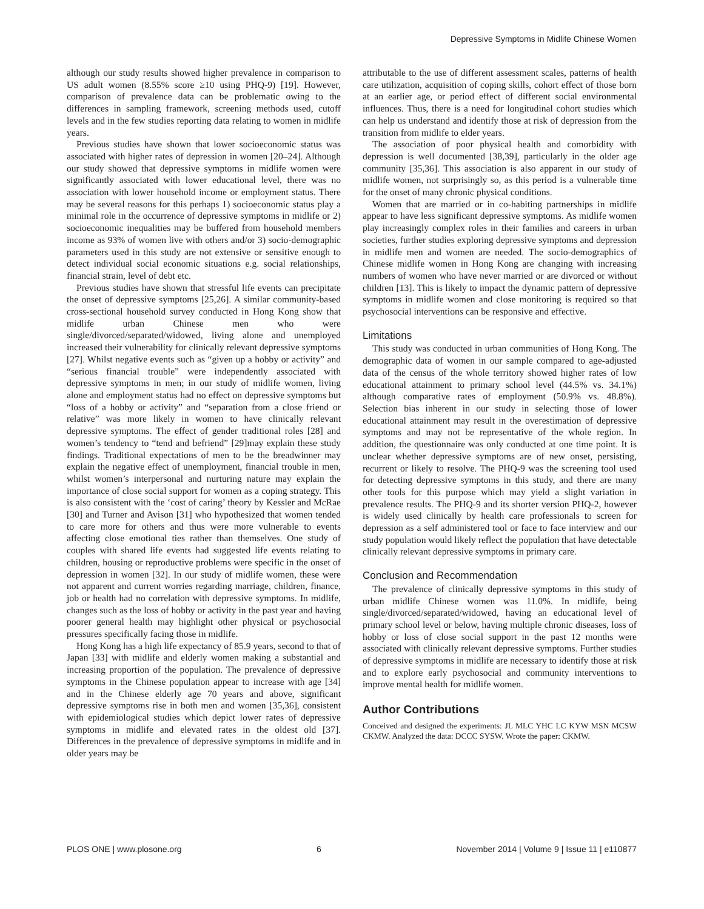Depressive Symptoms in Midlife Chinese Women
although our study results showed higher prevalence in comparison to US adult women (8.55% score ≥10 using PHQ-9) [19]. However, comparison of prevalence data can be problematic owing to the differences in sampling framework, screening methods used, cutoff levels and in the few studies reporting data relating to women in midlife years.
Previous studies have shown that lower socioeconomic status was associated with higher rates of depression in women [20–24]. Although our study showed that depressive symptoms in midlife women were significantly associated with lower educational level, there was no association with lower household income or employment status. There may be several reasons for this perhaps 1) socioeconomic status play a minimal role in the occurrence of depressive symptoms in midlife or 2) socioeconomic inequalities may be buffered from household members income as 93% of women live with others and/or 3) socio-demographic parameters used in this study are not extensive or sensitive enough to detect individual social economic situations e.g. social relationships, financial strain, level of debt etc.
Previous studies have shown that stressful life events can precipitate the onset of depressive symptoms [25,26]. A similar community-based cross-sectional household survey conducted in Hong Kong show that midlife urban Chinese men who were single/divorced/separated/widowed, living alone and unemployed increased their vulnerability for clinically relevant depressive symptoms [27]. Whilst negative events such as “given up a hobby or activity” and “serious financial trouble” were independently associated with depressive symptoms in men; in our study of midlife women, living alone and employment status had no effect on depressive symptoms but “loss of a hobby or activity” and “separation from a close friend or relative” was more likely in women to have clinically relevant depressive symptoms. The effect of gender traditional roles [28] and women’s tendency to “tend and befriend” [29]may explain these study findings. Traditional expectations of men to be the breadwinner may explain the negative effect of unemployment, financial trouble in men, whilst women’s interpersonal and nurturing nature may explain the importance of close social support for women as a coping strategy. This is also consistent with the ‘cost of caring’ theory by Kessler and McRae [30] and Turner and Avison [31] who hypothesized that women tended to care more for others and thus were more vulnerable to events affecting close emotional ties rather than themselves. One study of couples with shared life events had suggested life events relating to children, housing or reproductive problems were specific in the onset of depression in women [32]. In our study of midlife women, these were not apparent and current worries regarding marriage, children, finance, job or health had no correlation with depressive symptoms. In midlife, changes such as the loss of hobby or activity in the past year and having poorer general health may highlight other physical or psychosocial pressures specifically facing those in midlife.
Hong Kong has a high life expectancy of 85.9 years, second to that of Japan [33] with midlife and elderly women making a substantial and increasing proportion of the population. The prevalence of depressive symptoms in the Chinese population appear to increase with age [34] and in the Chinese elderly age 70 years and above, significant depressive symptoms rise in both men and women [35,36], consistent with epidemiological studies which depict lower rates of depressive symptoms in midlife and elevated rates in the oldest old [37]. Differences in the prevalence of depressive symptoms in midlife and in older years may be
attributable to the use of different assessment scales, patterns of health care utilization, acquisition of coping skills, cohort effect of those born at an earlier age, or period effect of different social environmental influences. Thus, there is a need for longitudinal cohort studies which can help us understand and identify those at risk of depression from the transition from midlife to elder years.
The association of poor physical health and comorbidity with depression is well documented [38,39], particularly in the older age community [35,36]. This association is also apparent in our study of midlife women, not surprisingly so, as this period is a vulnerable time for the onset of many chronic physical conditions.
Women that are married or in co-habiting partnerships in midlife appear to have less significant depressive symptoms. As midlife women play increasingly complex roles in their families and careers in urban societies, further studies exploring depressive symptoms and depression in midlife men and women are needed. The socio-demographics of Chinese midlife women in Hong Kong are changing with increasing numbers of women who have never married or are divorced or without children [13]. This is likely to impact the dynamic pattern of depressive symptoms in midlife women and close monitoring is required so that psychosocial interventions can be responsive and effective.
Limitations
This study was conducted in urban communities of Hong Kong. The demographic data of women in our sample compared to age-adjusted data of the census of the whole territory showed higher rates of low educational attainment to primary school level (44.5% vs. 34.1%) although comparative rates of employment (50.9% vs. 48.8%). Selection bias inherent in our study in selecting those of lower educational attainment may result in the overestimation of depressive symptoms and may not be representative of the whole region. In addition, the questionnaire was only conducted at one time point. It is unclear whether depressive symptoms are of new onset, persisting, recurrent or likely to resolve. The PHQ-9 was the screening tool used for detecting depressive symptoms in this study, and there are many other tools for this purpose which may yield a slight variation in prevalence results. The PHQ-9 and its shorter version PHQ-2, however is widely used clinically by health care professionals to screen for depression as a self administered tool or face to face interview and our study population would likely reflect the population that have detectable clinically relevant depressive symptoms in primary care.
Conclusion and Recommendation
The prevalence of clinically depressive symptoms in this study of urban midlife Chinese women was 11.0%. In midlife, being single/divorced/separated/widowed, having an educational level of primary school level or below, having multiple chronic diseases, loss of hobby or loss of close social support in the past 12 months were associated with clinically relevant depressive symptoms. Further studies of depressive symptoms in midlife are necessary to identify those at risk and to explore early psychosocial and community interventions to improve mental health for midlife women.
Author Contributions
Conceived and designed the experiments: JL MLC YHC LC KYW MSN MCSW CKMW. Analyzed the data: DCCC SYSW. Wrote the paper: CKMW.
PLOS ONE | www.plosone.org 6 November 2014 | Volume 9 | Issue 11 | e110877